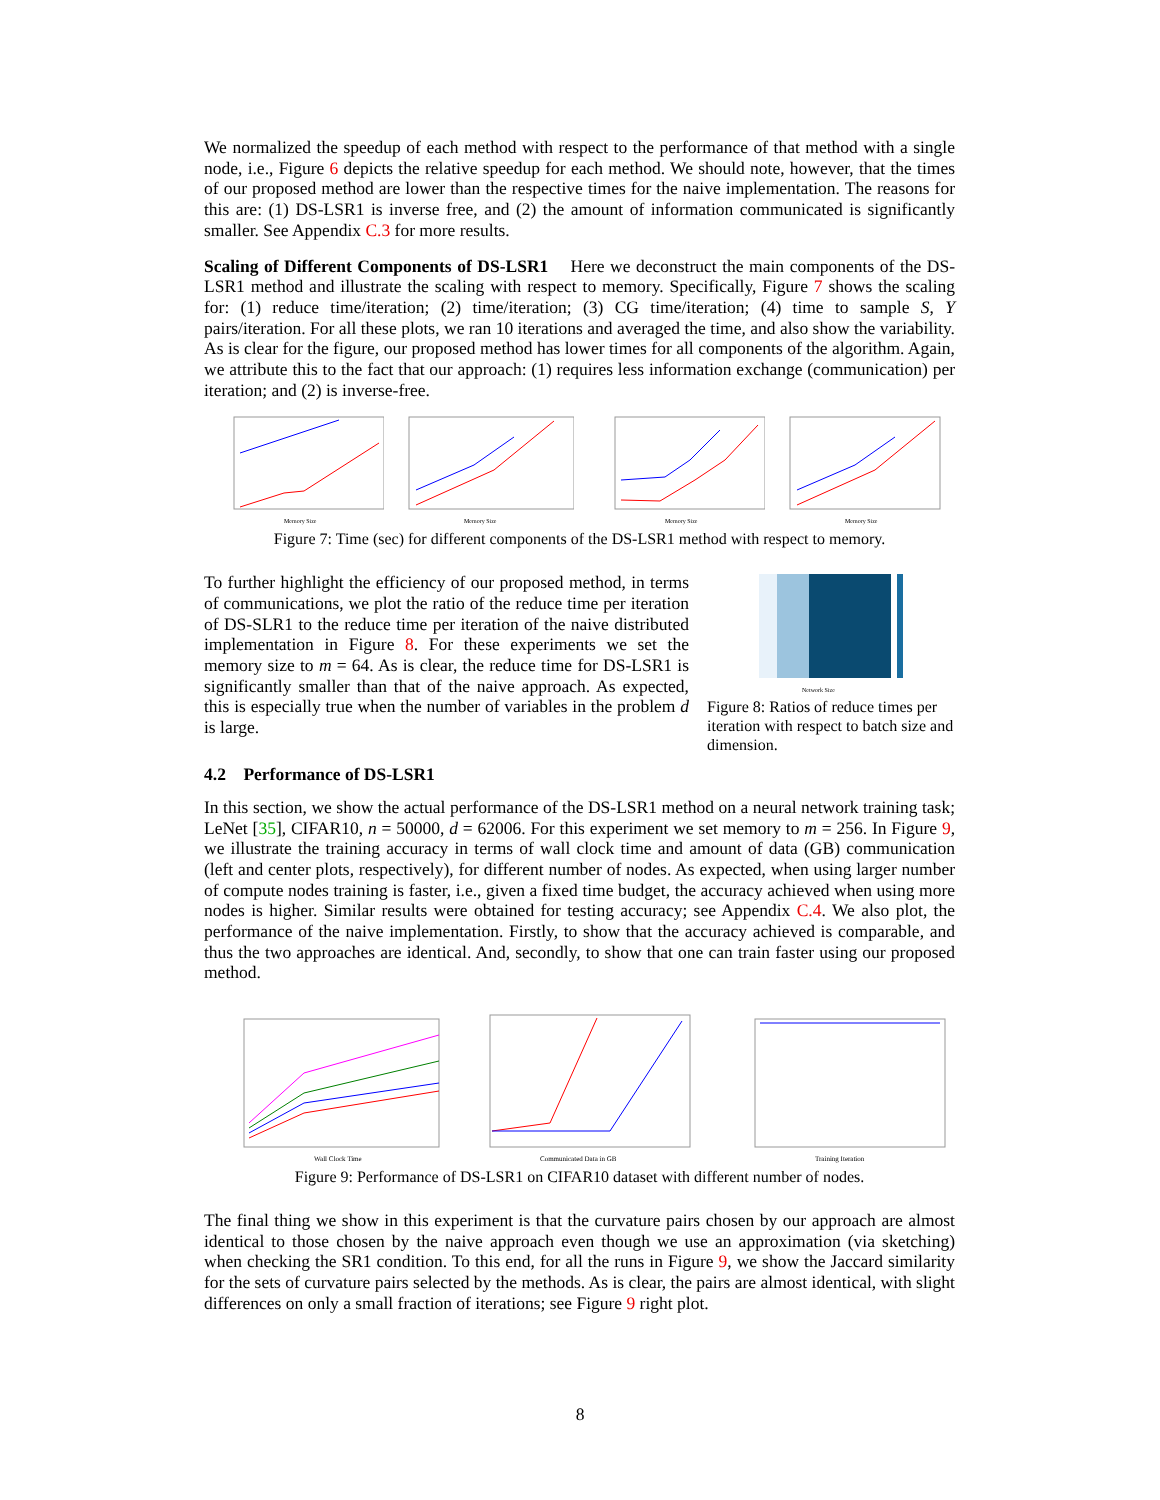We normalized the speedup of each method with respect to the performance of that method with a single node, i.e., Figure 6 depicts the relative speedup for each method. We should note, however, that the times of our proposed method are lower than the respective times for the naive implementation. The reasons for this are: (1) DS-LSR1 is inverse free, and (2) the amount of information communicated is significantly smaller. See Appendix C.3 for more results.
Scaling of Different Components of DS-LSR1 Here we deconstruct the main components of the DS-LSR1 method and illustrate the scaling with respect to memory. Specifically, Figure 7 shows the scaling for: (1) reduce time/iteration; (2) time/iteration; (3) CG time/iteration; (4) time to sample S, Y pairs/iteration. For all these plots, we ran 10 iterations and averaged the time, and also show the variability. As is clear for the figure, our proposed method has lower times for all components of the algorithm. Again, we attribute this to the fact that our approach: (1) requires less information exchange (communication) per iteration; and (2) is inverse-free.
Memory Size
Memory Size
Memory Size
Memory Size
Figure 7: Time (sec) for different components of the DS-LSR1 method with respect to memory.
To further highlight the efficiency of our proposed method, in terms of communications, we plot the ratio of the reduce time per iteration of DS-SLR1 to the reduce time per iteration of the naive distributed implementation in Figure 8. For these experiments we set the memory size to m = 64. As is clear, the reduce time for DS-LSR1 is significantly smaller than that of the naive approach. As expected, this is especially true when the number of variables in the problem d is large.
Network Size
Figure 8: Ratios of reduce times per iteration with respect to batch size and dimension.
4.2 Performance of DS-LSR1
In this section, we show the actual performance of the DS-LSR1 method on a neural network training task; LeNet [35], CIFAR10, n = 50000, d = 62006. For this experiment we set memory to m = 256. In Figure 9, we illustrate the training accuracy in terms of wall clock time and amount of data (GB) communication (left and center plots, respectively), for different number of nodes. As expected, when using larger number of compute nodes training is faster, i.e., given a fixed time budget, the accuracy achieved when using more nodes is higher. Similar results were obtained for testing accuracy; see Appendix C.4. We also plot, the performance of the naive implementation. Firstly, to show that the accuracy achieved is comparable, and thus the two approaches are identical. And, secondly, to show that one can train faster using our proposed method.
Wall Clock Time
Communicated Data in GB
Training Iteration
Figure 9: Performance of DS-LSR1 on CIFAR10 dataset with different number of nodes.
The final thing we show in this experiment is that the curvature pairs chosen by our approach are almost identical to those chosen by the naive approach even though we use an approximation (via sketching) when checking the SR1 condition. To this end, for all the runs in Figure 9, we show the Jaccard similarity for the sets of curvature pairs selected by the methods. As is clear, the pairs are almost identical, with slight differences on only a small fraction of iterations; see Figure 9 right plot.
8